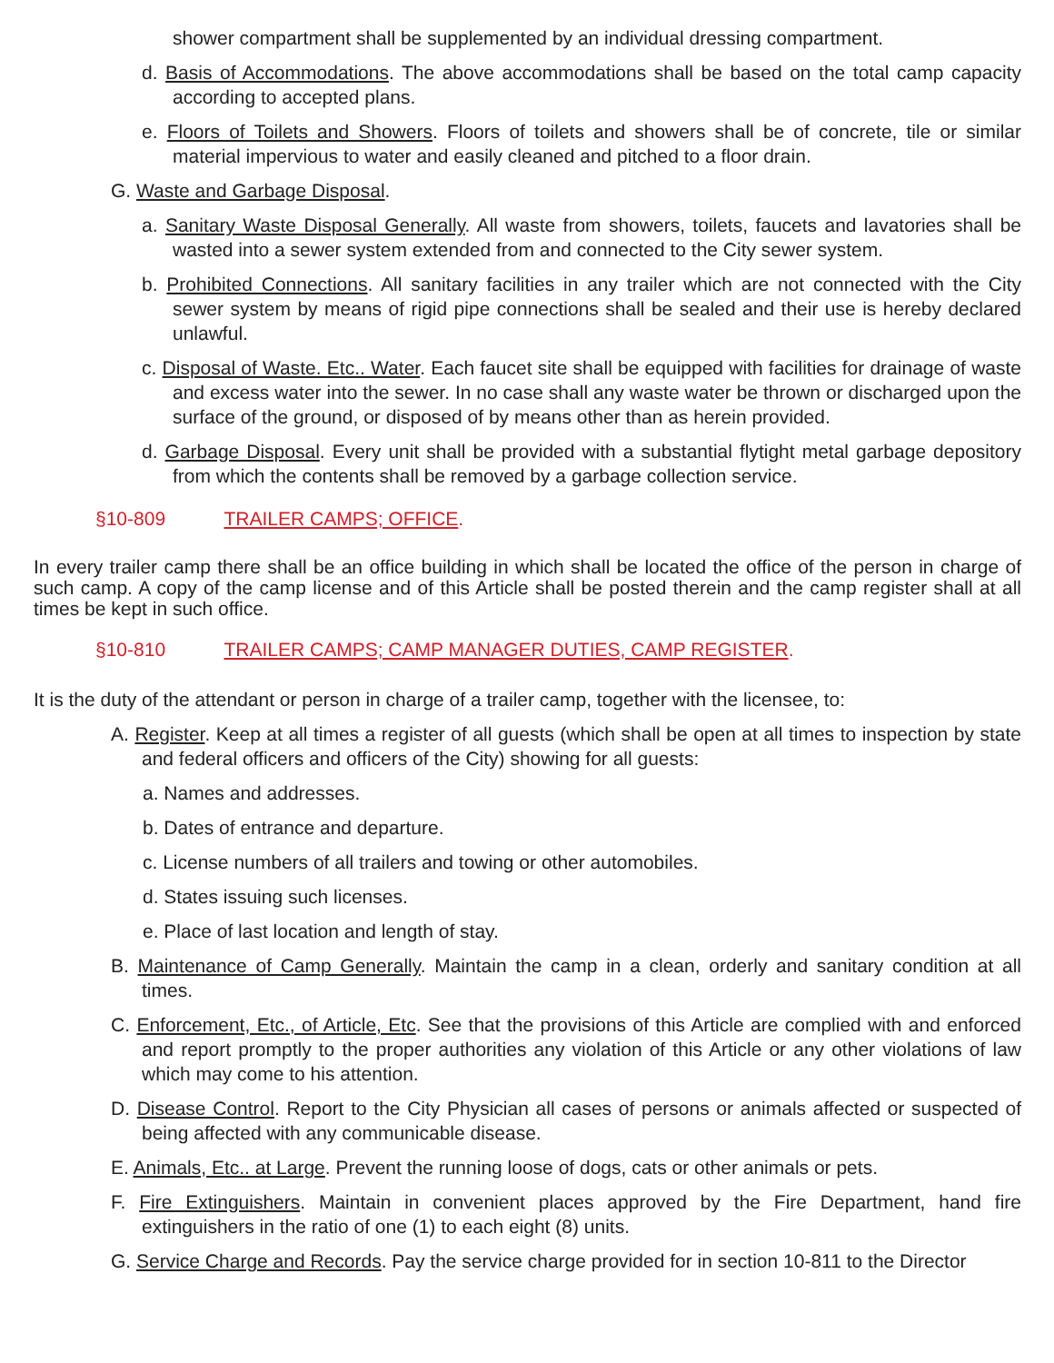shower compartment shall be supplemented by an individual dressing compartment.
d. Basis of Accommodations. The above accommodations shall be based on the total camp capacity according to accepted plans.
e. Floors of Toilets and Showers. Floors of toilets and showers shall be of concrete, tile or similar material impervious to water and easily cleaned and pitched to a floor drain.
G. Waste and Garbage Disposal.
a. Sanitary Waste Disposal Generally. All waste from showers, toilets, faucets and lavatories shall be wasted into a sewer system extended from and connected to the City sewer system.
b. Prohibited Connections. All sanitary facilities in any trailer which are not connected with the City sewer system by means of rigid pipe connections shall be sealed and their use is hereby declared unlawful.
c. Disposal of Waste. Etc.. Water. Each faucet site shall be equipped with facilities for drainage of waste and excess water into the sewer. In no case shall any waste water be thrown or discharged upon the surface of the ground, or disposed of by means other than as herein provided.
d. Garbage Disposal. Every unit shall be provided with a substantial flytight metal garbage depository from which the contents shall be removed by a garbage collection service.
§10-809 TRAILER CAMPS; OFFICE.
In every trailer camp there shall be an office building in which shall be located the office of the person in charge of such camp. A copy of the camp license and of this Article shall be posted therein and the camp register shall at all times be kept in such office.
§10-810 TRAILER CAMPS; CAMP MANAGER DUTIES, CAMP REGISTER.
It is the duty of the attendant or person in charge of a trailer camp, together with the licensee, to:
A. Register. Keep at all times a register of all guests (which shall be open at all times to inspection by state and federal officers and officers of the City) showing for all guests:
a. Names and addresses.
b. Dates of entrance and departure.
c. License numbers of all trailers and towing or other automobiles.
d. States issuing such licenses.
e. Place of last location and length of stay.
B. Maintenance of Camp Generally. Maintain the camp in a clean, orderly and sanitary condition at all times.
C. Enforcement, Etc., of Article, Etc. See that the provisions of this Article are complied with and enforced and report promptly to the proper authorities any violation of this Article or any other violations of law which may come to his attention.
D. Disease Control. Report to the City Physician all cases of persons or animals affected or suspected of being affected with any communicable disease.
E. Animals, Etc.. at Large. Prevent the running loose of dogs, cats or other animals or pets.
F. Fire Extinguishers. Maintain in convenient places approved by the Fire Department, hand fire extinguishers in the ratio of one (1) to each eight (8) units.
G. Service Charge and Records. Pay the service charge provided for in section 10-811 to the Director